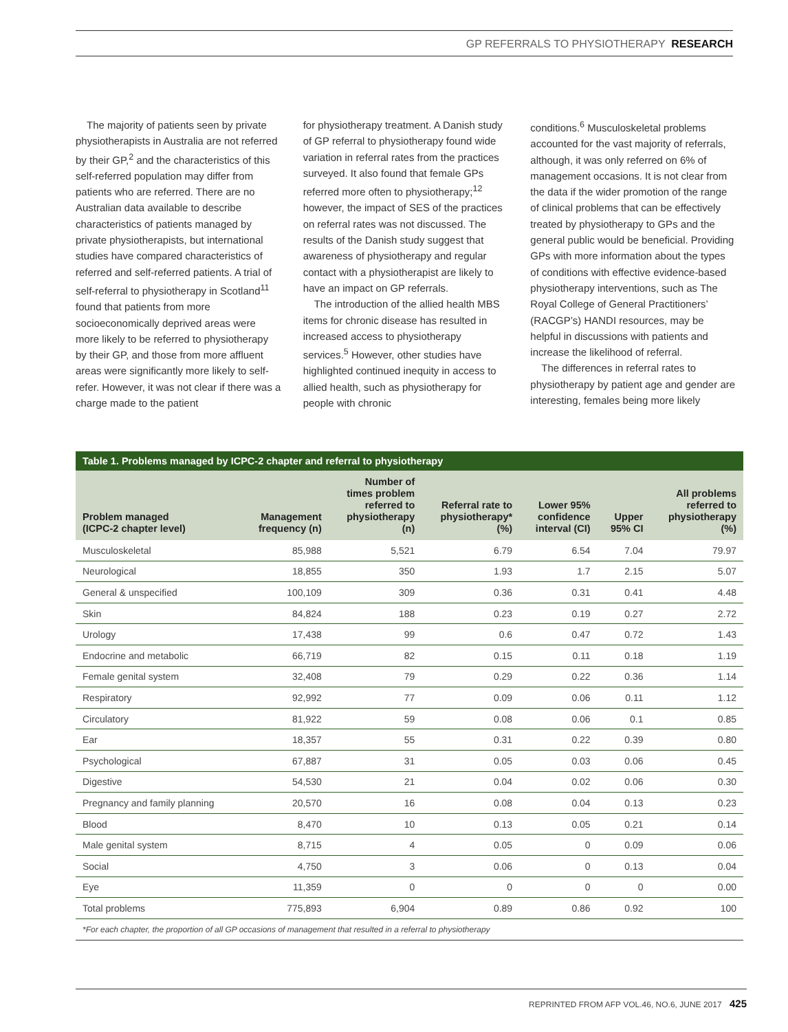GP REFERRALS TO PHYSIOTHERAPY RESEARCH
The majority of patients seen by private physiotherapists in Australia are not referred by their GP,<sup>2</sup> and the characteristics of this self-referred population may differ from patients who are referred. There are no Australian data available to describe characteristics of patients managed by private physiotherapists, but international studies have compared characteristics of referred and self-referred patients. A trial of self-referral to physiotherapy in Scotland<sup>11</sup> found that patients from more socioeconomically deprived areas were more likely to be referred to physiotherapy by their GP, and those from more affluent areas were significantly more likely to self-refer. However, it was not clear if there was a charge made to the patient
for physiotherapy treatment. A Danish study of GP referral to physiotherapy found wide variation in referral rates from the practices surveyed. It also found that female GPs referred more often to physiotherapy;<sup>12</sup> however, the impact of SES of the practices on referral rates was not discussed. The results of the Danish study suggest that awareness of physiotherapy and regular contact with a physiotherapist are likely to have an impact on GP referrals.
The introduction of the allied health MBS items for chronic disease has resulted in increased access to physiotherapy services.<sup>5</sup> However, other studies have highlighted continued inequity in access to allied health, such as physiotherapy for people with chronic
conditions.<sup>6</sup> Musculoskeletal problems accounted for the vast majority of referrals, although, it was only referred on 6% of management occasions. It is not clear from the data if the wider promotion of the range of clinical problems that can be effectively treated by physiotherapy to GPs and the general public would be beneficial. Providing GPs with more information about the types of conditions with effective evidence-based physiotherapy interventions, such as The Royal College of General Practitioners’ (RACGP’s) HANDI resources, may be helpful in discussions with patients and increase the likelihood of referral.
The differences in referral rates to physiotherapy by patient age and gender are interesting, females being more likely
Table 1. Problems managed by ICPC-2 chapter and referral to physiotherapy
| Problem managed (ICPC-2 chapter level) | Management frequency (n) | Number of times problem referred to physiotherapy (n) | Referral rate to physiotherapy* (%) | Lower 95% confidence interval (CI) | Upper 95% CI | All problems referred to physiotherapy (%) |
| --- | --- | --- | --- | --- | --- | --- |
| Musculoskeletal | 85,988 | 5,521 | 6.79 | 6.54 | 7.04 | 79.97 |
| Neurological | 18,855 | 350 | 1.93 | 1.7 | 2.15 | 5.07 |
| General & unspecified | 100,109 | 309 | 0.36 | 0.31 | 0.41 | 4.48 |
| Skin | 84,824 | 188 | 0.23 | 0.19 | 0.27 | 2.72 |
| Urology | 17,438 | 99 | 0.6 | 0.47 | 0.72 | 1.43 |
| Endocrine and metabolic | 66,719 | 82 | 0.15 | 0.11 | 0.18 | 1.19 |
| Female genital system | 32,408 | 79 | 0.29 | 0.22 | 0.36 | 1.14 |
| Respiratory | 92,992 | 77 | 0.09 | 0.06 | 0.11 | 1.12 |
| Circulatory | 81,922 | 59 | 0.08 | 0.06 | 0.1 | 0.85 |
| Ear | 18,357 | 55 | 0.31 | 0.22 | 0.39 | 0.80 |
| Psychological | 67,887 | 31 | 0.05 | 0.03 | 0.06 | 0.45 |
| Digestive | 54,530 | 21 | 0.04 | 0.02 | 0.06 | 0.30 |
| Pregnancy and family planning | 20,570 | 16 | 0.08 | 0.04 | 0.13 | 0.23 |
| Blood | 8,470 | 10 | 0.13 | 0.05 | 0.21 | 0.14 |
| Male genital system | 8,715 | 4 | 0.05 | 0 | 0.09 | 0.06 |
| Social | 4,750 | 3 | 0.06 | 0 | 0.13 | 0.04 |
| Eye | 11,359 | 0 | 0 | 0 | 0 | 0.00 |
| Total problems | 775,893 | 6,904 | 0.89 | 0.86 | 0.92 | 100 |
*For each chapter, the proportion of all GP occasions of management that resulted in a referral to physiotherapy
REPRINTED FROM AFP VOL.46, NO.6, JUNE 2017 425